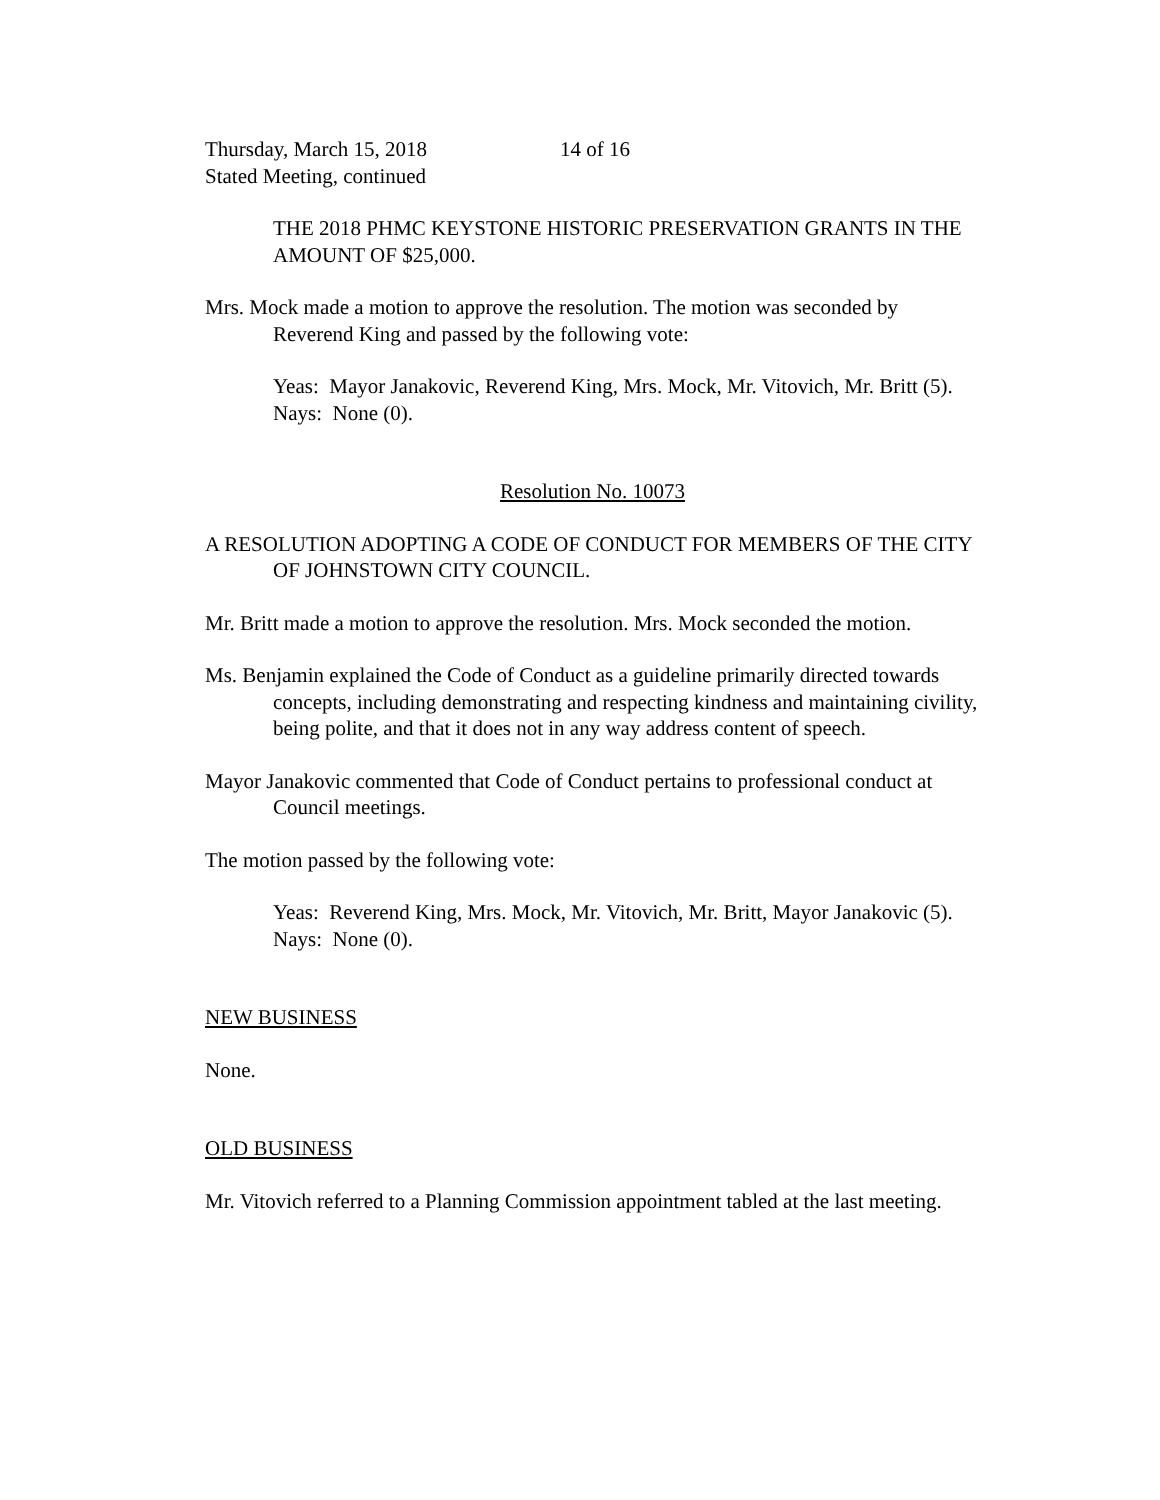Thursday, March 15, 2018 14 of 16
Stated Meeting, continued
THE 2018 PHMC KEYSTONE HISTORIC PRESERVATION GRANTS IN THE AMOUNT OF $25,000.
Mrs. Mock made a motion to approve the resolution. The motion was seconded by Reverend King and passed by the following vote:
Yeas: Mayor Janakovic, Reverend King, Mrs. Mock, Mr. Vitovich, Mr. Britt (5).
Nays: None (0).
Resolution No. 10073
A RESOLUTION ADOPTING A CODE OF CONDUCT FOR MEMBERS OF THE CITY OF JOHNSTOWN CITY COUNCIL.
Mr. Britt made a motion to approve the resolution. Mrs. Mock seconded the motion.
Ms. Benjamin explained the Code of Conduct as a guideline primarily directed towards concepts, including demonstrating and respecting kindness and maintaining civility, being polite, and that it does not in any way address content of speech.
Mayor Janakovic commented that Code of Conduct pertains to professional conduct at Council meetings.
The motion passed by the following vote:
Yeas: Reverend King, Mrs. Mock, Mr. Vitovich, Mr. Britt, Mayor Janakovic (5).
Nays: None (0).
NEW BUSINESS
None.
OLD BUSINESS
Mr. Vitovich referred to a Planning Commission appointment tabled at the last meeting.